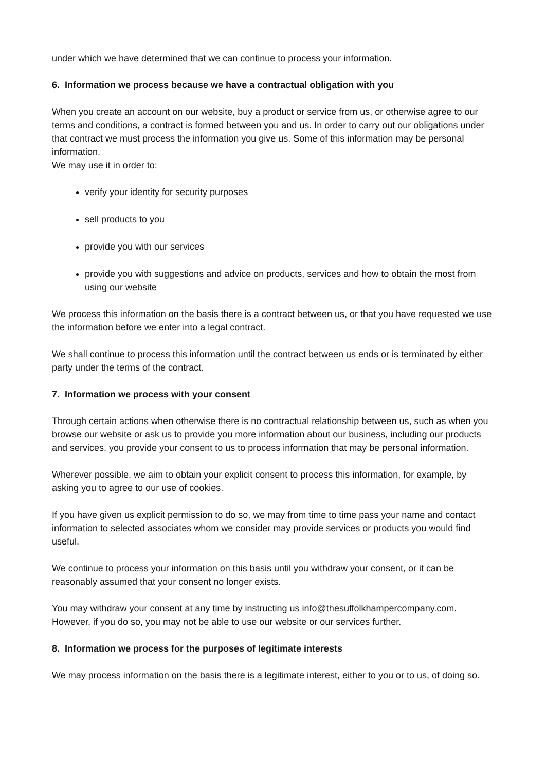under which we have determined that we can continue to process your information.
6. Information we process because we have a contractual obligation with you
When you create an account on our website, buy a product or service from us, or otherwise agree to our terms and conditions, a contract is formed between you and us. In order to carry out our obligations under that contract we must process the information you give us. Some of this information may be personal information.
We may use it in order to:
verify your identity for security purposes
sell products to you
provide you with our services
provide you with suggestions and advice on products, services and how to obtain the most from using our website
We process this information on the basis there is a contract between us, or that you have requested we use the information before we enter into a legal contract.
We shall continue to process this information until the contract between us ends or is terminated by either party under the terms of the contract.
7. Information we process with your consent
Through certain actions when otherwise there is no contractual relationship between us, such as when you browse our website or ask us to provide you more information about our business, including our products and services, you provide your consent to us to process information that may be personal information.
Wherever possible, we aim to obtain your explicit consent to process this information, for example, by asking you to agree to our use of cookies.
If you have given us explicit permission to do so, we may from time to time pass your name and contact information to selected associates whom we consider may provide services or products you would find useful.
We continue to process your information on this basis until you withdraw your consent, or it can be reasonably assumed that your consent no longer exists.
You may withdraw your consent at any time by instructing us info@thesuffolkhampercompany.com. However, if you do so, you may not be able to use our website or our services further.
8. Information we process for the purposes of legitimate interests
We may process information on the basis there is a legitimate interest, either to you or to us, of doing so.